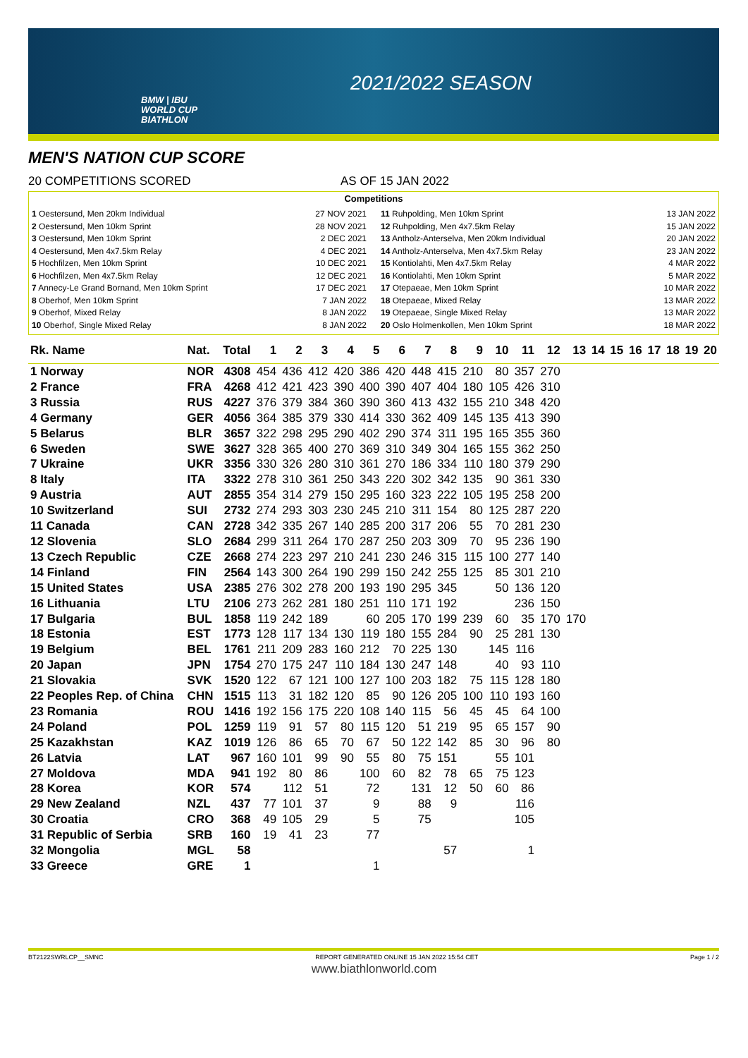BMW | IBU
WORLD CUP
BIATHLON
2021/2022 SEASON
MEN'S NATION CUP SCORE
20 COMPETITIONS SCORED AS OF 15 JAN 2022
Competitions
| 1 Oestersund, Men 20km Individual | 27 NOV 2021 |
| 2 Oestersund, Men 10km Sprint | 28 NOV 2021 |
| 3 Oestersund, Men 10km Sprint | 2 DEC 2021 |
| 4 Oestersund, Men 4x7.5km Relay | 4 DEC 2021 |
| 5 Hochfilzen, Men 10km Sprint | 10 DEC 2021 |
| 6 Hochfilzen, Men 4x7.5km Relay | 12 DEC 2021 |
| 7 Annecy-Le Grand Bornand, Men 10km Sprint | 17 DEC 2021 |
| 8 Oberhof, Men 10km Sprint | 7 JAN 2022 |
| 9 Oberhof, Mixed Relay | 8 JAN 2022 |
| 10 Oberhof, Single Mixed Relay | 8 JAN 2022 |
| 11 Ruhpolding, Men 10km Sprint | 13 JAN 2022 |
| 12 Ruhpolding, Men 4x7.5km Relay | 15 JAN 2022 |
| 13 Antholz-Anterselva, Men 20km Individual | 20 JAN 2022 |
| 14 Antholz-Anterselva, Men 4x7.5km Relay | 23 JAN 2022 |
| 15 Kontiolahti, Men 4x7.5km Relay | 4 MAR 2022 |
| 16 Kontiolahti, Men 10km Sprint | 5 MAR 2022 |
| 17 Otepaeae, Men 10km Sprint | 10 MAR 2022 |
| 18 Otepaeae, Mixed Relay | 13 MAR 2022 |
| 19 Otepaeae, Single Mixed Relay | 13 MAR 2022 |
| 20 Oslo Holmenkollen, Men 10km Sprint | 18 MAR 2022 |
| Rk. Name | Nat. | Total | 1 | 2 | 3 | 4 | 5 | 6 | 7 | 8 | 9 | 10 | 11 | 12 | 13 | 14 | 15 | 16 | 17 | 18 | 19 | 20 |
| --- | --- | --- | --- | --- | --- | --- | --- | --- | --- | --- | --- | --- | --- | --- | --- | --- | --- | --- | --- | --- | --- | --- |
| 1 Norway | NOR | 4308 | 454 | 436 | 412 | 420 | 386 | 420 | 448 | 415 | 210 | 80 | 357 | 270 | | | | | | | | |
| 2 France | FRA | 4268 | 412 | 421 | 423 | 390 | 400 | 390 | 407 | 404 | 180 | 105 | 426 | 310 | | | | | | | | |
| 3 Russia | RUS | 4227 | 376 | 379 | 384 | 360 | 390 | 360 | 413 | 432 | 155 | 210 | 348 | 420 | | | | | | | | |
| 4 Germany | GER | 4056 | 364 | 385 | 379 | 330 | 414 | 330 | 362 | 409 | 145 | 135 | 413 | 390 | | | | | | | | |
| 5 Belarus | BLR | 3657 | 322 | 298 | 295 | 290 | 402 | 290 | 374 | 311 | 195 | 165 | 355 | 360 | | | | | | | | |
| 6 Sweden | SWE | 3627 | 328 | 365 | 400 | 270 | 369 | 310 | 349 | 304 | 165 | 155 | 362 | 250 | | | | | | | | |
| 7 Ukraine | UKR | 3356 | 330 | 326 | 280 | 310 | 361 | 270 | 186 | 334 | 110 | 180 | 379 | 290 | | | | | | | | |
| 8 Italy | ITA | 3322 | 278 | 310 | 361 | 250 | 343 | 220 | 302 | 342 | 135 | 90 | 361 | 330 | | | | | | | | |
| 9 Austria | AUT | 2855 | 354 | 314 | 279 | 150 | 295 | 160 | 323 | 222 | 105 | 195 | 258 | 200 | | | | | | | | |
| 10 Switzerland | SUI | 2732 | 274 | 293 | 303 | 230 | 245 | 210 | 311 | 154 | 80 | 125 | 287 | 220 | | | | | | | | |
| 11 Canada | CAN | 2728 | 342 | 335 | 267 | 140 | 285 | 200 | 317 | 206 | 55 | 70 | 281 | 230 | | | | | | | | |
| 12 Slovenia | SLO | 2684 | 299 | 311 | 264 | 170 | 287 | 250 | 203 | 309 | 70 | 95 | 236 | 190 | | | | | | | | |
| 13 Czech Republic | CZE | 2668 | 274 | 223 | 297 | 210 | 241 | 230 | 246 | 315 | 115 | 100 | 277 | 140 | | | | | | | | |
| 14 Finland | FIN | 2564 | 143 | 300 | 264 | 190 | 299 | 150 | 242 | 255 | 125 | 85 | 301 | 210 | | | | | | | | |
| 15 United States | USA | 2385 | 276 | 302 | 278 | 200 | 193 | 190 | 295 | 345 | | 50 | 136 | 120 | | | | | | | | |
| 16 Lithuania | LTU | 2106 | 273 | 262 | 281 | 180 | 251 | 110 | 171 | 192 | | | 236 | 150 | | | | | | | | |
| 17 Bulgaria | BUL | 1858 | 119 | 242 | 189 | | 60 | 205 | 170 | 199 | 239 | 60 | 35 | 170 | 170 | | | | | | | |
| 18 Estonia | EST | 1773 | 128 | 117 | 134 | 130 | 119 | 180 | 155 | 284 | 90 | 25 | 281 | 130 | | | | | | | | |
| 19 Belgium | BEL | 1761 | 211 | 209 | 283 | 160 | 212 | 70 | 225 | 130 | | 145 | 116 | | | | | | | | | |
| 20 Japan | JPN | 1754 | 270 | 175 | 247 | 110 | 184 | 130 | 247 | 148 | | 40 | 93 | 110 | | | | | | | | |
| 21 Slovakia | SVK | 1520 | 122 | 67 | 121 | 100 | 127 | 100 | 203 | 182 | 75 | 115 | 128 | 180 | | | | | | | | |
| 22 Peoples Rep. of China | CHN | 1515 | 113 | 31 | 182 | 120 | 85 | 90 | 126 | 205 | 100 | 110 | 193 | 160 | | | | | | | | |
| 23 Romania | ROU | 1416 | 192 | 156 | 175 | 220 | 108 | 140 | 115 | 56 | 45 | 45 | 64 | 100 | | | | | | | | |
| 24 Poland | POL | 1259 | 119 | 91 | 57 | 80 | 115 | 120 | 51 | 219 | 95 | 65 | 157 | 90 | | | | | | | | |
| 25 Kazakhstan | KAZ | 1019 | 126 | 86 | 65 | 70 | 67 | 50 | 122 | 142 | 85 | 30 | 96 | 80 | | | | | | | | |
| 26 Latvia | LAT | 967 | 160 | 101 | 99 | 90 | 55 | 80 | 75 | 151 | | 55 | 101 | | | | | | | | | |
| 27 Moldova | MDA | 941 | 192 | 80 | 86 | | 100 | 60 | 82 | 78 | 65 | 75 | 123 | | | | | | | | | |
| 28 Korea | KOR | 574 | | 112 | 51 | | 72 | | 131 | 12 | 50 | 60 | 86 | | | | | | | | | |
| 29 New Zealand | NZL | 437 | 77 | 101 | 37 | | 9 | | 88 | 9 | | | 116 | | | | | | | | | |
| 30 Croatia | CRO | 368 | 49 | 105 | 29 | | 5 | | 75 | | | | 105 | | | | | | | | | |
| 31 Republic of Serbia | SRB | 160 | 19 | 41 | 23 | | 77 | | | | | | | | | | | | | | | |
| 32 Mongolia | MGL | 58 | | | | | | | | 57 | | | 1 | | | | | | | | | |
| 33 Greece | GRE | 1 | | | | | 1 | | | | | | | | | | | | | | | |
BT2122SWRLCP__SMNC REPORT GENERATED ONLINE 15 JAN 2022 15:54 CET Page 1 / 2
www.biathlonworld.com